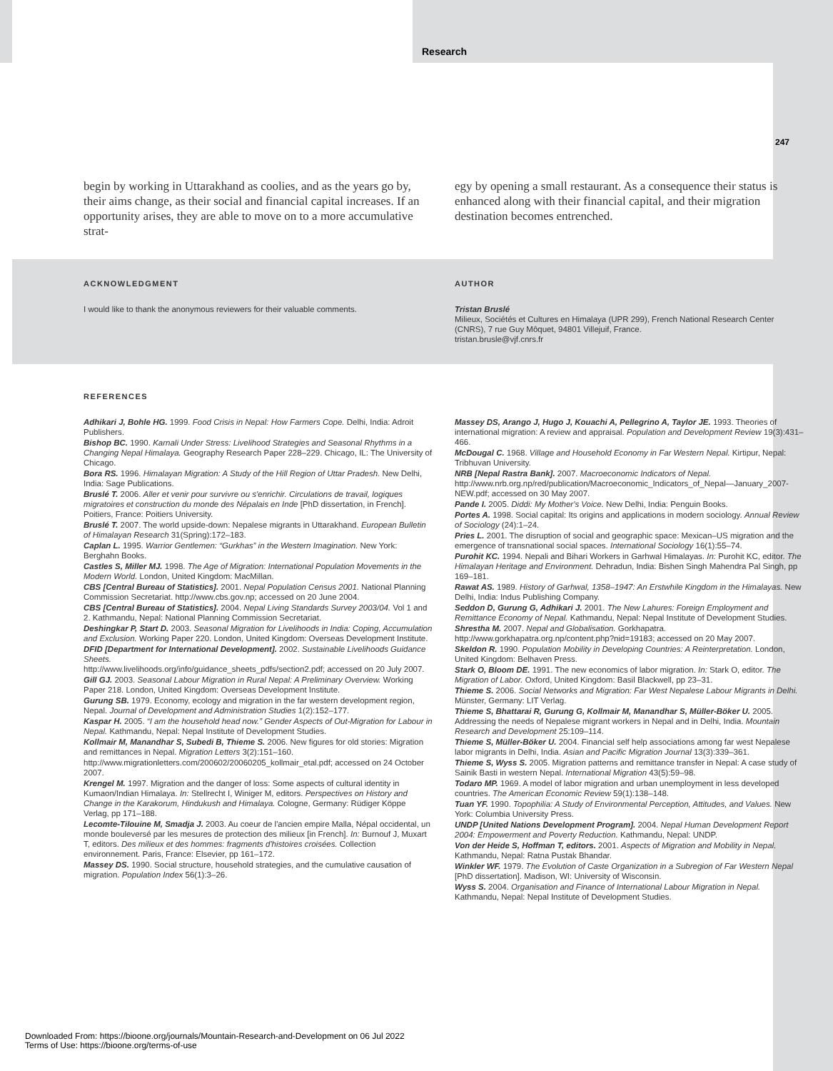Research
247
begin by working in Uttarakhand as coolies, and as the years go by, their aims change, as their social and financial capital increases. If an opportunity arises, they are able to move on to a more accumulative strat-
egy by opening a small restaurant. As a consequence their status is enhanced along with their financial capital, and their migration destination becomes entrenched.
ACKNOWLEDGMENT
I would like to thank the anonymous reviewers for their valuable comments.
AUTHOR
Tristan Bruslé
Milieux, Sociétés et Cultures en Himalaya (UPR 299), French National Research Center (CNRS), 7 rue Guy Môquet, 94801 Villejuif, France.
tristan.brusle@vjf.cnrs.fr
REFERENCES
Adhikari J, Bohle HG. 1999. Food Crisis in Nepal: How Farmers Cope. Delhi, India: Adroit Publishers.
Bishop BC. 1990. Karnali Under Stress: Livelihood Strategies and Seasonal Rhythms in a Changing Nepal Himalaya. Geography Research Paper 228–229. Chicago, IL: The University of Chicago.
Bora RS. 1996. Himalayan Migration: A Study of the Hill Region of Uttar Pradesh. New Delhi, India: Sage Publications.
Bruslé T. 2006. Aller et venir pour survivre ou s'enrichir. Circulations de travail, logiques migratoires et construction du monde des Népalais en Inde [PhD dissertation, in French]. Poitiers, France: Poitiers University.
Bruslé T. 2007. The world upside-down: Nepalese migrants in Uttarakhand. European Bulletin of Himalayan Research 31(Spring):172–183.
Caplan L. 1995. Warrior Gentlemen: “Gurkhas” in the Western Imagination. New York: Berghahn Books.
Castles S, Miller MJ. 1998. The Age of Migration: International Population Movements in the Modern World. London, United Kingdom: MacMillan.
CBS [Central Bureau of Statistics]. 2001. Nepal Population Census 2001. National Planning Commission Secretariat. http://www.cbs.gov.np; accessed on 20 June 2004.
CBS [Central Bureau of Statistics]. 2004. Nepal Living Standards Survey 2003/04. Vol 1 and 2. Kathmandu, Nepal: National Planning Commission Secretariat.
Deshingkar P, Start D. 2003. Seasonal Migration for Livelihoods in India: Coping, Accumulation and Exclusion. Working Paper 220. London, United Kingdom: Overseas Development Institute.
DFID [Department for International Development]. 2002. Sustainable Livelihoods Guidance Sheets.
http://www.livelihoods.org/info/guidance_sheets_pdfs/section2.pdf; accessed on 20 July 2007.
Gill GJ. 2003. Seasonal Labour Migration in Rural Nepal: A Preliminary Overview. Working Paper 218. London, United Kingdom: Overseas Development Institute.
Gurung SB. 1979. Economy, ecology and migration in the far western development region, Nepal. Journal of Development and Administration Studies 1(2):152–177.
Kaspar H. 2005. “I am the household head now.” Gender Aspects of Out-Migration for Labour in Nepal. Kathmandu, Nepal: Nepal Institute of Development Studies.
Kollmair M, Manandhar S, Subedi B, Thieme S. 2006. New figures for old stories: Migration and remittances in Nepal. Migration Letters 3(2):151–160.
http://www.migrationletters.com/200602/20060205_kollmair_etal.pdf; accessed on 24 October 2007.
Krengel M. 1997. Migration and the danger of loss: Some aspects of cultural identity in Kumaon/Indian Himalaya. In: Stellrecht I, Winiger M, editors. Perspectives on History and Change in the Karakorum, Hindukush and Himalaya. Cologne, Germany: Rüdiger Köppe Verlag, pp 171–188.
Lecomte-Tilouine M, Smadja J. 2003. Au coeur de l'ancien empire Malla, Népal occidental, un monde bouleversé par les mesures de protection des milieux [in French]. In: Burnouf J, Muxart T, editors. Des milieux et des hommes: fragments d'histoires croisées. Collection environnement. Paris, France: Elsevier, pp 161–172.
Massey DS. 1990. Social structure, household strategies, and the cumulative causation of migration. Population Index 56(1):3–26.
Massey DS, Arango J, Hugo J, Kouachi A, Pellegrino A, Taylor JE. 1993. Theories of international migration: A review and appraisal. Population and Development Review 19(3):431–466.
McDougal C. 1968. Village and Household Economy in Far Western Nepal. Kirtipur, Nepal: Tribhuvan University.
NRB [Nepal Rastra Bank]. 2007. Macroeconomic Indicators of Nepal. http://www.nrb.org.np/red/publication/Macroeconomic_Indicators_of_Nepal—January_2007-NEW.pdf; accessed on 30 May 2007.
Pande I. 2005. Diddi: My Mother's Voice. New Delhi, India: Penguin Books.
Portes A. 1998. Social capital: Its origins and applications in modern sociology. Annual Review of Sociology (24):1–24.
Pries L. 2001. The disruption of social and geographic space: Mexican–US migration and the emergence of transnational social spaces. International Sociology 16(1):55–74.
Purohit KC. 1994. Nepali and Bihari Workers in Garhwal Himalayas. In: Purohit KC, editor. The Himalayan Heritage and Environment. Dehradun, India: Bishen Singh Mahendra Pal Singh, pp 169–181.
Rawat AS. 1989. History of Garhwal, 1358–1947: An Erstwhile Kingdom in the Himalayas. New Delhi, India: Indus Publishing Company.
Seddon D, Gurung G, Adhikari J. 2001. The New Lahures: Foreign Employment and Remittance Economy of Nepal. Kathmandu, Nepal: Nepal Institute of Development Studies.
Shrestha M. 2007. Nepal and Globalisation. Gorkhapatra.
http://www.gorkhapatra.org.np/content.php?nid=19183; accessed on 20 May 2007.
Skeldon R. 1990. Population Mobility in Developing Countries: A Reinterpretation. London, United Kingdom: Belhaven Press.
Stark O, Bloom DE. 1991. The new economics of labor migration. In: Stark O, editor. The Migration of Labor. Oxford, United Kingdom: Basil Blackwell, pp 23–31.
Thieme S. 2006. Social Networks and Migration: Far West Nepalese Labour Migrants in Delhi. Münster, Germany: LIT Verlag.
Thieme S, Bhattarai R, Gurung G, Kollmair M, Manandhar S, Müller-Böker U. 2005. Addressing the needs of Nepalese migrant workers in Nepal and in Delhi, India. Mountain Research and Development 25:109–114.
Thieme S, Müller-Böker U. 2004. Financial self help associations among far west Nepalese labor migrants in Delhi, India. Asian and Pacific Migration Journal 13(3):339–361.
Thieme S, Wyss S. 2005. Migration patterns and remittance transfer in Nepal: A case study of Sainik Basti in western Nepal. International Migration 43(5):59–98.
Todaro MP. 1969. A model of labor migration and urban unemployment in less developed countries. The American Economic Review 59(1):138–148.
Tuan YF. 1990. Topophilia: A Study of Environmental Perception, Attitudes, and Values. New York: Columbia University Press.
UNDP [United Nations Development Program]. 2004. Nepal Human Development Report 2004: Empowerment and Poverty Reduction. Kathmandu, Nepal: UNDP.
Von der Heide S, Hoffman T, editors. 2001. Aspects of Migration and Mobility in Nepal. Kathmandu, Nepal: Ratna Pustak Bhandar.
Winkler WF. 1979. The Evolution of Caste Organization in a Subregion of Far Western Nepal [PhD dissertation]. Madison, WI: University of Wisconsin.
Wyss S. 2004. Organisation and Finance of International Labour Migration in Nepal. Kathmandu, Nepal: Nepal Institute of Development Studies.
Downloaded From: https://bioone.org/journals/Mountain-Research-and-Development on 06 Jul 2022
Terms of Use: https://bioone.org/terms-of-use